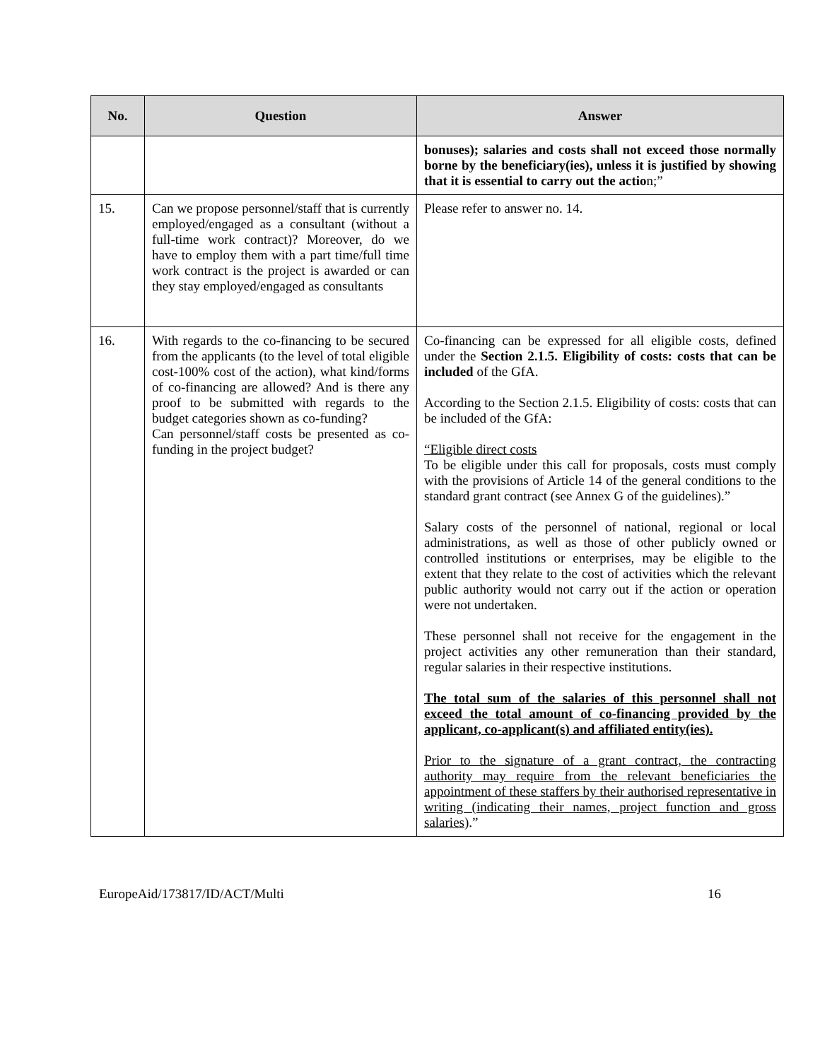| No. | Question | Answer |
| --- | --- | --- |
| | | bonuses); salaries and costs shall not exceed those normally borne by the beneficiary(ies), unless it is justified by showing that it is essential to carry out the actio n;” |
| 15. | Can we propose personnel/staff that is currently employed/engaged as a consultant (without a full-time work contract)? Moreover, do we have to employ them with a part time/full time work contract is the project is awarded or can they stay employed/engaged as consultants | Please refer to answer no. 14. |
| 16. | With regards to the co-financing to be secured from the applicants (to the level of total eligible cost-100% cost of the action), what kind/forms of co-financing are allowed? And is there any proof to be submitted with regards to the budget categories shown as co-funding? Can personnel/staff costs be presented as co-funding in the project budget? | Co-financing can be expressed for all eligible costs, defined under the Section 2.1.5. Eligibility of costs: costs that can be included of the GfA. According to the Section 2.1.5. Eligibility of costs: costs that can be included of the GfA: “Eligible direct costs To be eligible under this call for proposals, costs must comply with the provisions of Article 14 of the general conditions to the standard grant contract (see Annex G of the guidelines).” Salary costs of the personnel of national, regional or local administrations, as well as those of other publicly owned or controlled institutions or enterprises, may be eligible to the extent that they relate to the cost of activities which the relevant public authority would not carry out if the action or operation were not undertaken. These personnel shall not receive for the engagement in the project activities any other remuneration than their standard, regular salaries in their respective institutions. The total sum of the salaries of this personnel shall not exceed the total amount of co-financing provided by the applicant, co-applicant(s) and affiliated entity(ies). Prior to the signature of a grant contract, the contracting authority may require from the relevant beneficiaries the appointment of these staffers by their authorised representative in writing (indicating their names, project function and gross salaries) .” |
EuropeAid/173817/ID/ACT/Multi 16